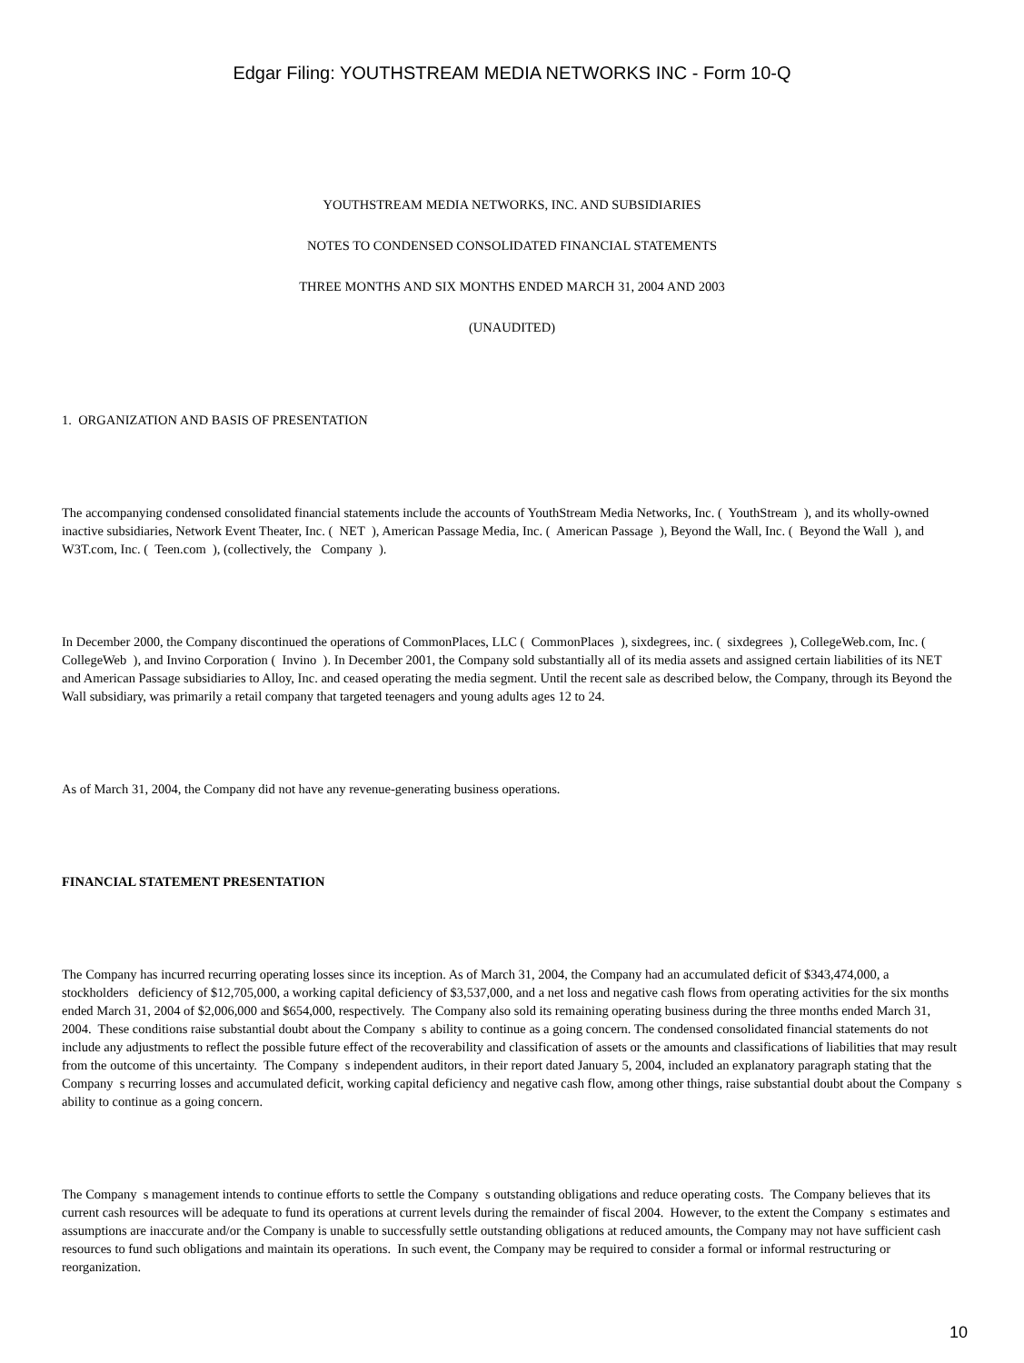Edgar Filing: YOUTHSTREAM MEDIA NETWORKS INC - Form 10-Q
YOUTHSTREAM MEDIA NETWORKS, INC. AND SUBSIDIARIES
NOTES TO CONDENSED CONSOLIDATED FINANCIAL STATEMENTS
THREE MONTHS AND SIX MONTHS ENDED MARCH 31, 2004 AND 2003
(UNAUDITED)
1. ORGANIZATION AND BASIS OF PRESENTATION
The accompanying condensed consolidated financial statements include the accounts of YouthStream Media Networks, Inc. ( YouthStream ), and its wholly-owned inactive subsidiaries, Network Event Theater, Inc. ( NET ), American Passage Media, Inc. ( American Passage ), Beyond the Wall, Inc. ( Beyond the Wall ), and W3T.com, Inc. ( Teen.com ), (collectively, the Company ).
In December 2000, the Company discontinued the operations of CommonPlaces, LLC ( CommonPlaces ), sixdegrees, inc. ( sixdegrees ), CollegeWeb.com, Inc. ( CollegeWeb ), and Invino Corporation ( Invino ). In December 2001, the Company sold substantially all of its media assets and assigned certain liabilities of its NET and American Passage subsidiaries to Alloy, Inc. and ceased operating the media segment. Until the recent sale as described below, the Company, through its Beyond the Wall subsidiary, was primarily a retail company that targeted teenagers and young adults ages 12 to 24.
As of March 31, 2004, the Company did not have any revenue-generating business operations.
FINANCIAL STATEMENT PRESENTATION
The Company has incurred recurring operating losses since its inception. As of March 31, 2004, the Company had an accumulated deficit of $343,474,000, a stockholders deficiency of $12,705,000, a working capital deficiency of $3,537,000, and a net loss and negative cash flows from operating activities for the six months ended March 31, 2004 of $2,006,000 and $654,000, respectively. The Company also sold its remaining operating business during the three months ended March 31, 2004. These conditions raise substantial doubt about the Company s ability to continue as a going concern. The condensed consolidated financial statements do not include any adjustments to reflect the possible future effect of the recoverability and classification of assets or the amounts and classifications of liabilities that may result from the outcome of this uncertainty. The Company s independent auditors, in their report dated January 5, 2004, included an explanatory paragraph stating that the Company s recurring losses and accumulated deficit, working capital deficiency and negative cash flow, among other things, raise substantial doubt about the Company s ability to continue as a going concern.
The Company s management intends to continue efforts to settle the Company s outstanding obligations and reduce operating costs. The Company believes that its current cash resources will be adequate to fund its operations at current levels during the remainder of fiscal 2004. However, to the extent the Company s estimates and assumptions are inaccurate and/or the Company is unable to successfully settle outstanding obligations at reduced amounts, the Company may not have sufficient cash resources to fund such obligations and maintain its operations. In such event, the Company may be required to consider a formal or informal restructuring or reorganization.
10